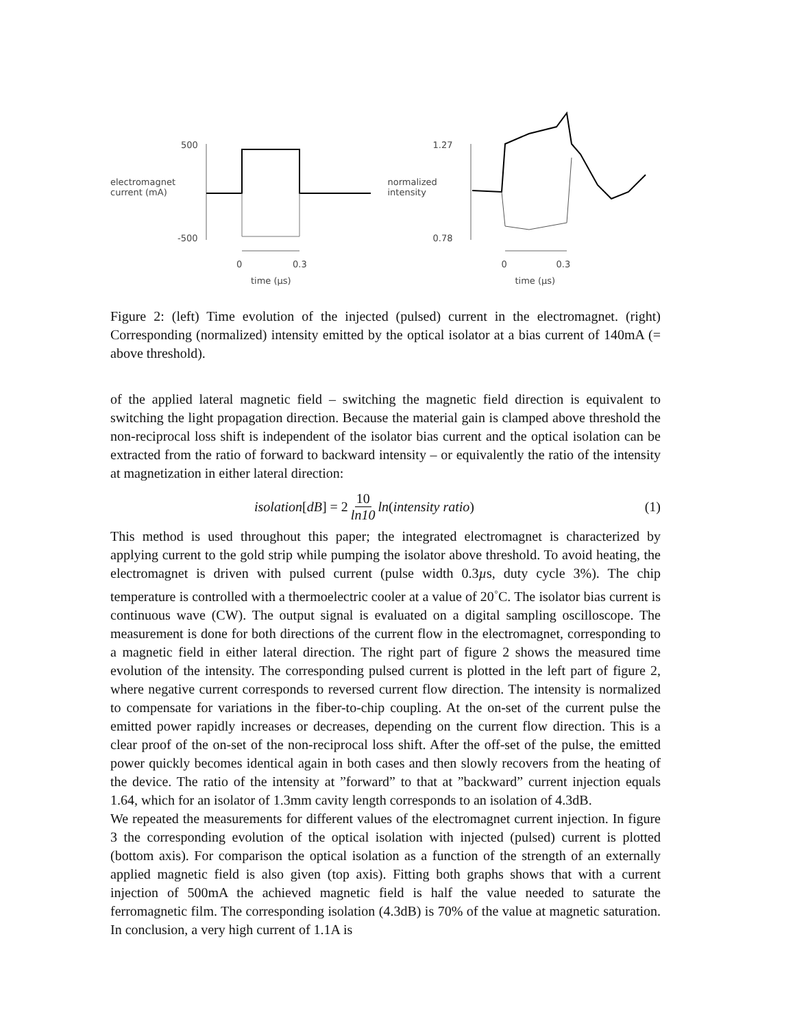500
electromagnet
current (mA)
-500
0 0.3
time (µs)
1.27
normalized
intensity
0.78
0 0.3
time (µs)
Figure 2: (left) Time evolution of the injected (pulsed) current in the electromagnet. (right) Corresponding (normalized) intensity emitted by the optical isolator at a bias current of 140mA (= above threshold).
of the applied lateral magnetic field – switching the magnetic field direction is equivalent to switching the light propagation direction. Because the material gain is clamped above threshold the non-reciprocal loss shift is independent of the isolator bias current and the optical isolation can be extracted from the ratio of forward to backward intensity – or equivalently the ratio of the intensity at magnetization in either lateral direction:
isolation [dB] = 2 10 ln10 ln (intensity ratio) (1)
This method is used throughout this paper; the integrated electromagnet is characterized by applying current to the gold strip while pumping the isolator above threshold. To avoid heating, the electromagnet is driven with pulsed current (pulse width 0.3µs, duty cycle 3%). The chip temperature is controlled with a thermoelectric cooler at a value of 20<sup>◦</sup>C. The isolator bias current is continuous wave (CW). The output signal is evaluated on a digital sampling oscilloscope. The measurement is done for both directions of the current flow in the electromagnet, corresponding to a magnetic field in either lateral direction. The right part of figure 2 shows the measured time evolution of the intensity. The corresponding pulsed current is plotted in the left part of figure 2, where negative current corresponds to reversed current flow direction. The intensity is normalized to compensate for variations in the fiber-to-chip coupling. At the on-set of the current pulse the emitted power rapidly increases or decreases, depending on the current flow direction. This is a clear proof of the on-set of the non-reciprocal loss shift. After the off-set of the pulse, the emitted power quickly becomes identical again in both cases and then slowly recovers from the heating of the device. The ratio of the intensity at ”forward” to that at ”backward” current injection equals 1.64, which for an isolator of 1.3mm cavity length corresponds to an isolation of 4.3dB.
We repeated the measurements for different values of the electromagnet current injection. In figure 3 the corresponding evolution of the optical isolation with injected (pulsed) current is plotted (bottom axis). For comparison the optical isolation as a function of the strength of an externally applied magnetic field is also given (top axis). Fitting both graphs shows that with a current injection of 500mA the achieved magnetic field is half the value needed to saturate the ferromagnetic film. The corresponding isolation (4.3dB) is 70% of the value at magnetic saturation. In conclusion, a very high current of 1.1A is